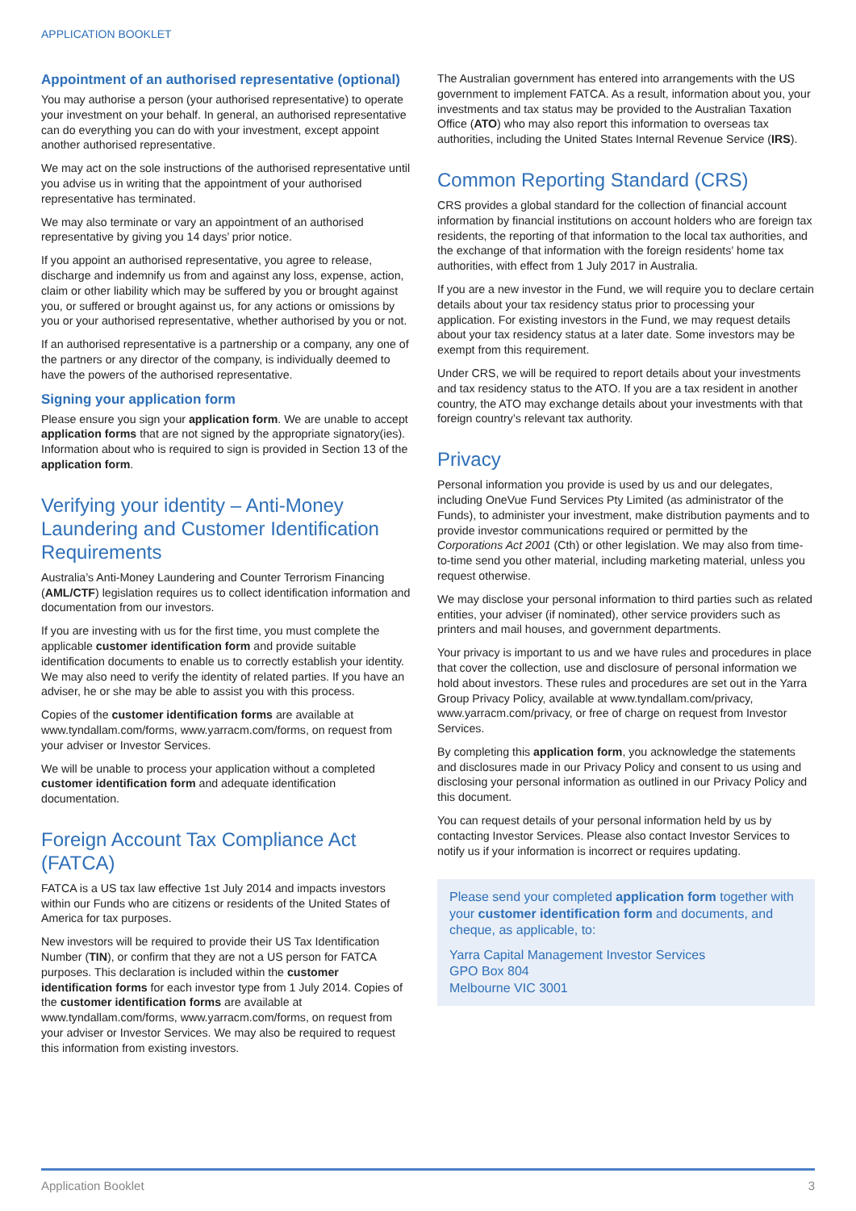APPLICATION BOOKLET
Appointment of an authorised representative (optional)
You may authorise a person (your authorised representative) to operate your investment on your behalf. In general, an authorised representative can do everything you can do with your investment, except appoint another authorised representative.
We may act on the sole instructions of the authorised representative until you advise us in writing that the appointment of your authorised representative has terminated.
We may also terminate or vary an appointment of an authorised representative by giving you 14 days’ prior notice.
If you appoint an authorised representative, you agree to release, discharge and indemnify us from and against any loss, expense, action, claim or other liability which may be suffered by you or brought against you, or suffered or brought against us, for any actions or omissions by you or your authorised representative, whether authorised by you or not.
If an authorised representative is a partnership or a company, any one of the partners or any director of the company, is individually deemed to have the powers of the authorised representative.
Signing your application form
Please ensure you sign your application form. We are unable to accept application forms that are not signed by the appropriate signatory(ies). Information about who is required to sign is provided in Section 13 of the application form.
Verifying your identity – Anti-Money Laundering and Customer Identification Requirements
Australia’s Anti-Money Laundering and Counter Terrorism Financing (AML/CTF) legislation requires us to collect identification information and documentation from our investors.
If you are investing with us for the first time, you must complete the applicable customer identification form and provide suitable identification documents to enable us to correctly establish your identity. We may also need to verify the identity of related parties. If you have an adviser, he or she may be able to assist you with this process.
Copies of the customer identification forms are available at www.tyndallam.com/forms, www.yarracm.com/forms, on request from your adviser or Investor Services.
We will be unable to process your application without a completed customer identification form and adequate identification documentation.
Foreign Account Tax Compliance Act (FATCA)
FATCA is a US tax law effective 1st July 2014 and impacts investors within our Funds who are citizens or residents of the United States of America for tax purposes.
New investors will be required to provide their US Tax Identification Number (TIN), or confirm that they are not a US person for FATCA purposes. This declaration is included within the customer identification forms for each investor type from 1 July 2014. Copies of the customer identification forms are available at www.tyndallam.com/forms, www.yarracm.com/forms, on request from your adviser or Investor Services. We may also be required to request this information from existing investors.
The Australian government has entered into arrangements with the US government to implement FATCA. As a result, information about you, your investments and tax status may be provided to the Australian Taxation Office (ATO) who may also report this information to overseas tax authorities, including the United States Internal Revenue Service (IRS).
Common Reporting Standard (CRS)
CRS provides a global standard for the collection of financial account information by financial institutions on account holders who are foreign tax residents, the reporting of that information to the local tax authorities, and the exchange of that information with the foreign residents’ home tax authorities, with effect from 1 July 2017 in Australia.
If you are a new investor in the Fund, we will require you to declare certain details about your tax residency status prior to processing your application. For existing investors in the Fund, we may request details about your tax residency status at a later date. Some investors may be exempt from this requirement.
Under CRS, we will be required to report details about your investments and tax residency status to the ATO. If you are a tax resident in another country, the ATO may exchange details about your investments with that foreign country’s relevant tax authority.
Privacy
Personal information you provide is used by us and our delegates, including OneVue Fund Services Pty Limited (as administrator of the Funds), to administer your investment, make distribution payments and to provide investor communications required or permitted by the Corporations Act 2001 (Cth) or other legislation. We may also from time-to-time send you other material, including marketing material, unless you request otherwise.
We may disclose your personal information to third parties such as related entities, your adviser (if nominated), other service providers such as printers and mail houses, and government departments.
Your privacy is important to us and we have rules and procedures in place that cover the collection, use and disclosure of personal information we hold about investors. These rules and procedures are set out in the Yarra Group Privacy Policy, available at www.tyndallam.com/privacy, www.yarracm.com/privacy, or free of charge on request from Investor Services.
By completing this application form, you acknowledge the statements and disclosures made in our Privacy Policy and consent to us using and disclosing your personal information as outlined in our Privacy Policy and this document.
You can request details of your personal information held by us by contacting Investor Services. Please also contact Investor Services to notify us if your information is incorrect or requires updating.
Please send your completed application form together with your customer identification form and documents, and cheque, as applicable, to:
Yarra Capital Management Investor Services
GPO Box 804
Melbourne VIC 3001
Application Booklet 3